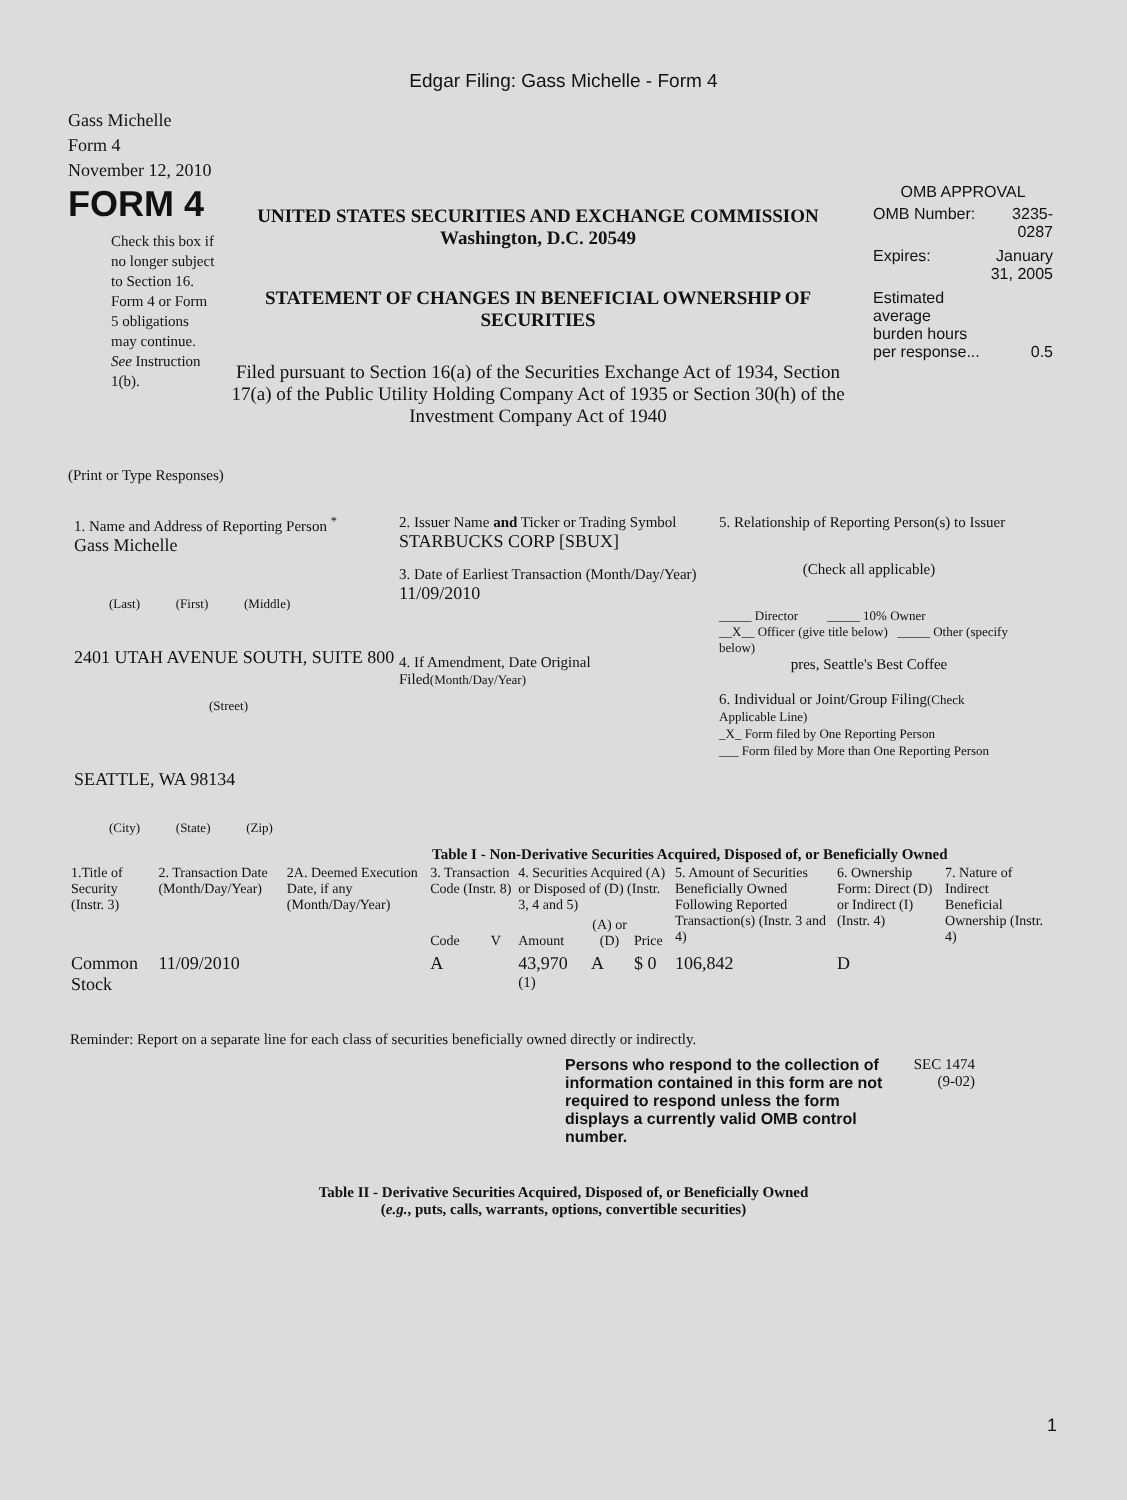Edgar Filing: Gass Michelle - Form 4
Gass Michelle
Form 4
November 12, 2010
FORM 4
Check this box if no longer subject to Section 16. Form 4 or Form 5 obligations may continue. See Instruction 1(b).
UNITED STATES SECURITIES AND EXCHANGE COMMISSION
Washington, D.C. 20549
STATEMENT OF CHANGES IN BENEFICIAL OWNERSHIP OF SECURITIES
Filed pursuant to Section 16(a) of the Securities Exchange Act of 1934, Section 17(a) of the Public Utility Holding Company Act of 1935 or Section 30(h) of the Investment Company Act of 1940
OMB APPROVAL
| OMB Number: | 3235-0287 |
| Expires: | January 31, 2005 |
| Estimated average burden hours per response... | 0.5 |
(Print or Type Responses)
1. Name and Address of Reporting Person <sup>*</sup>
Gass Michelle
(Last) (First) (Middle)
2401 UTAH AVENUE SOUTH, SUITE 800
(Street)
SEATTLE, WA 98134
(City) (State) (Zip)
2. Issuer Name and Ticker or Trading Symbol
STARBUCKS CORP [SBUX]
3. Date of Earliest Transaction (Month/Day/Year)
11/09/2010
4. If Amendment, Date Original Filed(Month/Day/Year)
5. Relationship of Reporting Person(s) to Issuer
(Check all applicable)
_____ Director _____ 10% Owner
__X__ Officer (give title below) _____ Other (specify below)
pres, Seattle's Best Coffee
6. Individual or Joint/Group Filing(Check Applicable Line)
_X_ Form filed by One Reporting Person
___ Form filed by More than One Reporting Person
Table I - Non-Derivative Securities Acquired, Disposed of, or Beneficially Owned
| 1.Title of Security (Instr. 3) | 2. Transaction Date (Month/Day/Year) | 2A. Deemed Execution Date, if any (Month/Day/Year) | 3. Transaction Code (Instr. 8) | | 4. Securities Acquired (A) or Disposed of (D) (Instr. 3, 4 and 5) | | | 5. Amount of Securities Beneficially Owned Following Reported Transaction(s) (Instr. 3 and 4) | 6. Ownership Form: Direct (D) or Indirect (I) (Instr. 4) | 7. Nature of Indirect Beneficial Ownership (Instr. 4) |
| --- | --- | --- | --- | --- | --- | --- | --- | --- | --- | --- |
| | | | Code | V | Amount | (A) or (D) | Price | | | |
| Common Stock | 11/09/2010 | | A | | 43,970 <sup>(1)</sup> | A | $ 0 | 106,842 | D | |
Reminder: Report on a separate line for each class of securities beneficially owned directly or indirectly.
Persons who respond to the collection of information contained in this form are not required to respond unless the form displays a currently valid OMB control number.
SEC 1474 (9-02)
Table II - Derivative Securities Acquired, Disposed of, or Beneficially Owned
(e.g., puts, calls, warrants, options, convertible securities)
1